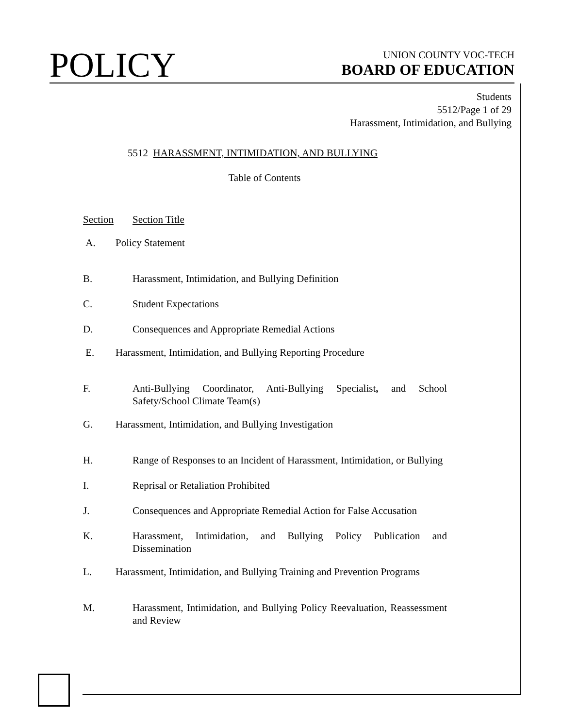POLICY
UNION COUNTY VOC-TECH
BOARD OF EDUCATION
Students
5512/Page 1 of 29
Harassment, Intimidation, and Bullying
5512 HARASSMENT, INTIMIDATION, AND BULLYING
Table of Contents
Section Section Title
A. Policy Statement
B. Harassment, Intimidation, and Bullying Definition
C. Student Expectations
D. Consequences and Appropriate Remedial Actions
E. Harassment, Intimidation, and Bullying Reporting Procedure
F. Anti-Bullying Coordinator, Anti-Bullying Specialist, and School Safety/School Climate Team(s)
G. Harassment, Intimidation, and Bullying Investigation
H. Range of Responses to an Incident of Harassment, Intimidation, or Bullying
I. Reprisal or Retaliation Prohibited
J. Consequences and Appropriate Remedial Action for False Accusation
K. Harassment, Intimidation, and Bullying Policy Publication and Dissemination
L. Harassment, Intimidation, and Bullying Training and Prevention Programs
M. Harassment, Intimidation, and Bullying Policy Reevaluation, Reassessment and Review